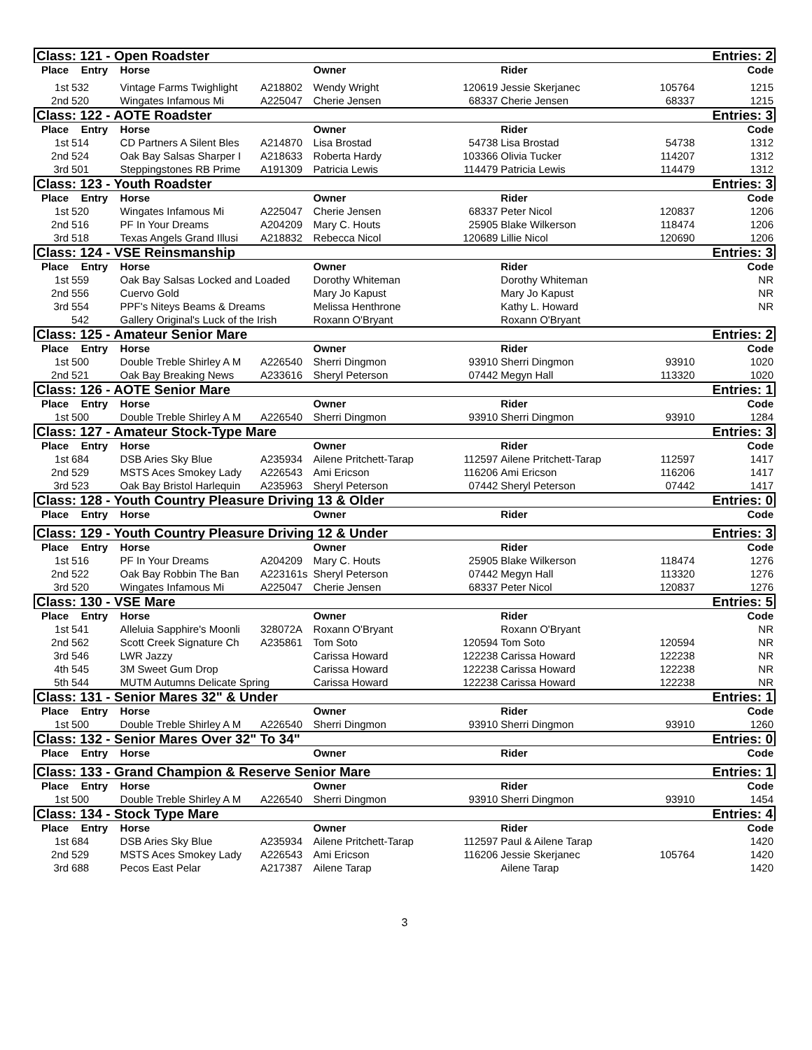| Class: 121 - Open Roadster | | | | | | | | Entries: 2 |
| Place | Entry | Horse | | Owner | | Rider | | Code |
| 1st | 532 | Vintage Farms Twighlight | A218802 | Wendy Wright | 120619 | Jessie Skerjanec | 105764 | 1215 |
| 2nd | 520 | Wingates Infamous Mi | A225047 | Cherie Jensen | 68337 | Cherie Jensen | 68337 | 1215 |
| Class: 122 - AOTE Roadster | | | | | | | | Entries: 3 |
| Place | Entry | Horse | | Owner | | Rider | | Code |
| 1st | 514 | CD Partners A Silent Bles | A214870 | Lisa Brostad | 54738 | Lisa Brostad | 54738 | 1312 |
| 2nd | 524 | Oak Bay Salsas Sharper I | A218633 | Roberta Hardy | 103366 | Olivia Tucker | 114207 | 1312 |
| 3rd | 501 | Steppingstones RB Prime | A191309 | Patricia Lewis | 114479 | Patricia Lewis | 114479 | 1312 |
| Class: 123 - Youth Roadster | | | | | | | | Entries: 3 |
| Place | Entry | Horse | | Owner | | Rider | | Code |
| 1st | 520 | Wingates Infamous Mi | A225047 | Cherie Jensen | 68337 | Peter Nicol | 120837 | 1206 |
| 2nd | 516 | PF In Your Dreams | A204209 | Mary C. Houts | 25905 | Blake Wilkerson | 118474 | 1206 |
| 3rd | 518 | Texas Angels Grand Illusi | A218832 | Rebecca Nicol | 120689 | Lillie Nicol | 120690 | 1206 |
| Class: 124 - VSE Reinsmanship | | | | | | | | Entries: 3 |
| Place | Entry | Horse | | Owner | | Rider | | Code |
| 1st | 559 | Oak Bay Salsas Locked and Loaded | | Dorothy Whiteman | | Dorothy Whiteman | | NR |
| 2nd | 556 | Cuervo Gold | | Mary Jo Kapust | | Mary Jo Kapust | | NR |
| 3rd | 554 | PPF's Niteys Beams & Dreams | | Melissa Henthrone | | Kathy L. Howard | | NR |
| | 542 | Gallery Original's Luck of the Irish | | Roxann O'Bryant | | Roxann O'Bryant | | |
| Class: 125 - Amateur Senior Mare | | | | | | | | Entries: 2 |
| Place | Entry | Horse | | Owner | | Rider | | Code |
| 1st | 500 | Double Treble Shirley A M | A226540 | Sherri Dingmon | 93910 | Sherri Dingmon | 93910 | 1020 |
| 2nd | 521 | Oak Bay Breaking News | A233616 | Sheryl Peterson | 07442 | Megyn Hall | 113320 | 1020 |
| Class: 126 - AOTE Senior Mare | | | | | | | | Entries: 1 |
| Place | Entry | Horse | | Owner | | Rider | | Code |
| 1st | 500 | Double Treble Shirley A M | A226540 | Sherri Dingmon | 93910 | Sherri Dingmon | 93910 | 1284 |
| Class: 127 - Amateur Stock-Type Mare | | | | | | | | Entries: 3 |
| Place | Entry | Horse | | Owner | | Rider | | Code |
| 1st | 684 | DSB Aries Sky Blue | A235934 | Ailene Pritchett-Tarap | 112597 | Ailene Pritchett-Tarap | 112597 | 1417 |
| 2nd | 529 | MSTS Aces Smokey Lady | A226543 | Ami Ericson | 116206 | Ami Ericson | 116206 | 1417 |
| 3rd | 523 | Oak Bay Bristol Harlequin | A235963 | Sheryl Peterson | 07442 | Sheryl Peterson | 07442 | 1417 |
| Class: 128 - Youth Country Pleasure Driving 13 & Older | | | | | | | | Entries: 0 |
| Place | Entry | Horse | | Owner | | Rider | | Code |
| Class: 129 - Youth Country Pleasure Driving 12 & Under | | | | | | | | Entries: 3 |
| Place | Entry | Horse | | Owner | | Rider | | Code |
| 1st | 516 | PF In Your Dreams | A204209 | Mary C. Houts | 25905 | Blake Wilkerson | 118474 | 1276 |
| 2nd | 522 | Oak Bay Robbin The Ban | A223161s | Sheryl Peterson | 07442 | Megyn Hall | 113320 | 1276 |
| 3rd | 520 | Wingates Infamous Mi | A225047 | Cherie Jensen | 68337 | Peter Nicol | 120837 | 1276 |
| Class: 130 - VSE Mare | | | | | | | | Entries: 5 |
| Place | Entry | Horse | | Owner | | Rider | | Code |
| 1st | 541 | Alleluia Sapphire's Moonli | 328072A | Roxann O'Bryant | | Roxann O'Bryant | | NR |
| 2nd | 562 | Scott Creek Signature Ch | A235861 | Tom Soto | 120594 | Tom Soto | 120594 | NR |
| 3rd | 546 | LWR Jazzy | | Carissa Howard | 122238 | Carissa Howard | 122238 | NR |
| 4th | 545 | 3M Sweet Gum Drop | | Carissa Howard | 122238 | Carissa Howard | 122238 | NR |
| 5th | 544 | MUTM Autumns Delicate Spring | | Carissa Howard | 122238 | Carissa Howard | 122238 | NR |
| Class: 131 - Senior Mares 32" & Under | | | | | | | | Entries: 1 |
| Place | Entry | Horse | | Owner | | Rider | | Code |
| 1st | 500 | Double Treble Shirley A M | A226540 | Sherri Dingmon | 93910 | Sherri Dingmon | 93910 | 1260 |
| Class: 132 - Senior Mares Over 32" To 34" | | | | | | | | Entries: 0 |
| Place | Entry | Horse | | Owner | | Rider | | Code |
| Class: 133 - Grand Champion & Reserve Senior Mare | | | | | | | | Entries: 1 |
| Place | Entry | Horse | | Owner | | Rider | | Code |
| 1st | 500 | Double Treble Shirley A M | A226540 | Sherri Dingmon | 93910 | Sherri Dingmon | 93910 | 1454 |
| Class: 134 - Stock Type Mare | | | | | | | | Entries: 4 |
| Place | Entry | Horse | | Owner | | Rider | | Code |
| 1st | 684 | DSB Aries Sky Blue | A235934 | Ailene Pritchett-Tarap | 112597 | Paul & Ailene Tarap | | 1420 |
| 2nd | 529 | MSTS Aces Smokey Lady | A226543 | Ami Ericson | 116206 | Jessie Skerjanec | 105764 | 1420 |
| 3rd | 688 | Pecos East Pelar | A217387 | Ailene Tarap | | Ailene Tarap | | 1420 |
3